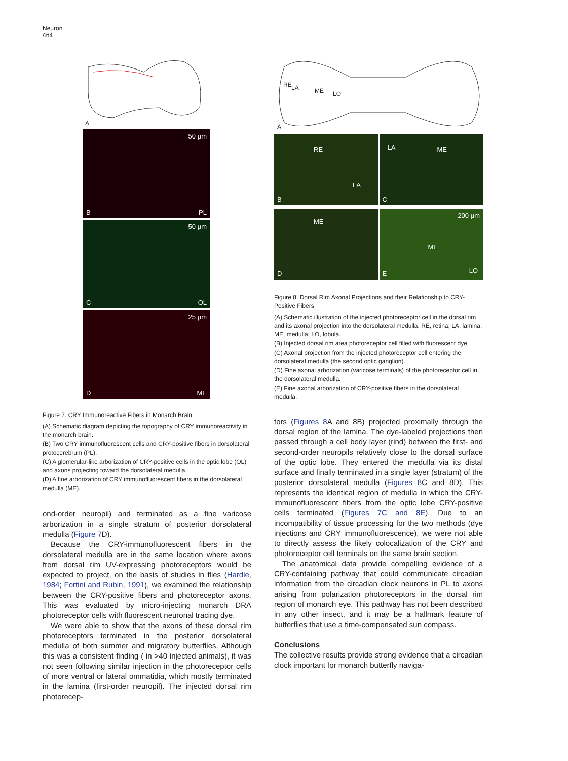Neuron
464
A
50 μm
B PL
50 μm
C OL
25 μm
D ME
Figure 7. CRY Immunoreactive Fibers in Monarch Brain
(A) Schematic diagram depicting the topography of CRY immunoreactivity in the monarch brain.
(B) Two CRY immunofluorescent cells and CRY-positive fibers in dorsolateral protocerebrum (PL).
(C) A glomerular-like arborization of CRY-positive cells in the optic lobe (OL) and axons projecting toward the dorsolateral medulla.
(D) A fine arborization of CRY immunofluorescent fibers in the dorsolateral medulla (ME).
ond-order neuropil) and terminated as a fine varicose arborization in a single stratum of posterior dorsolateral medulla (Figure 7 D).
Because the CRY-immunofluorescent fibers in the dorsolateral medulla are in the same location where axons from dorsal rim UV-expressing photoreceptors would be expected to project, on the basis of studies in flies (Hardie, 1984; Fortini and Rubin, 1991), we examined the relationship between the CRY-positive fibers and photoreceptor axons. This was evaluated by micro-injecting monarch DRA photoreceptor cells with fluorescent neuronal tracing dye.
We were able to show that the axons of these dorsal rim photoreceptors terminated in the posterior dorsolateral medulla of both summer and migratory butterflies. Although this was a consistent finding ( in >40 injected animals), it was not seen following similar injection in the photoreceptor cells of more ventral or lateral ommatidia, which mostly terminated in the lamina (first-order neuropil). The injected dorsal rim photorecep-
RE LA ME LO
A
RE
LA
B
LA ME
C
ME
D
200 μm
ME
LO E
Figure 8. Dorsal Rim Axonal Projections and their Relationship to CRY-Positive Fibers
(A) Schematic illustration of the injected photoreceptor cell in the dorsal rim and its axonal projection into the dorsolateral medulla. RE, retina; LA, lamina; ME, medulla; LO, lobula.
(B) Injected dorsal rim area photoreceptor cell filled with fluorescent dye.
(C) Axonal projection from the injected photoreceptor cell entering the dorsolateral medulla (the second optic ganglion).
(D) Fine axonal arborization (varicose terminals) of the photoreceptor cell in the dorsolateral medulla.
(E) Fine axonal arborization of CRY-positive fibers in the dorsolateral medulla.
tors (Figures 8 A and 8B) projected proximally through the dorsal region of the lamina. The dye-labeled projections then passed through a cell body layer (rind) between the first- and second-order neuropils relatively close to the dorsal surface of the optic lobe. They entered the medulla via its distal surface and finally terminated in a single layer (stratum) of the posterior dorsolateral medulla (Figures 8 C and 8D). This represents the identical region of medulla in which the CRY-immunofluorescent fibers from the optic lobe CRY-positive cells terminated (Figures 7C and 8E). Due to an incompatibility of tissue processing for the two methods (dye injections and CRY immunofluorescence), we were not able to directly assess the likely colocalization of the CRY and photoreceptor cell terminals on the same brain section.
The anatomical data provide compelling evidence of a CRY-containing pathway that could communicate circadian information from the circadian clock neurons in PL to axons arising from polarization photoreceptors in the dorsal rim region of monarch eye. This pathway has not been described in any other insect, and it may be a hallmark feature of butterflies that use a time-compensated sun compass.
Conclusions
The collective results provide strong evidence that a circadian clock important for monarch butterfly naviga-